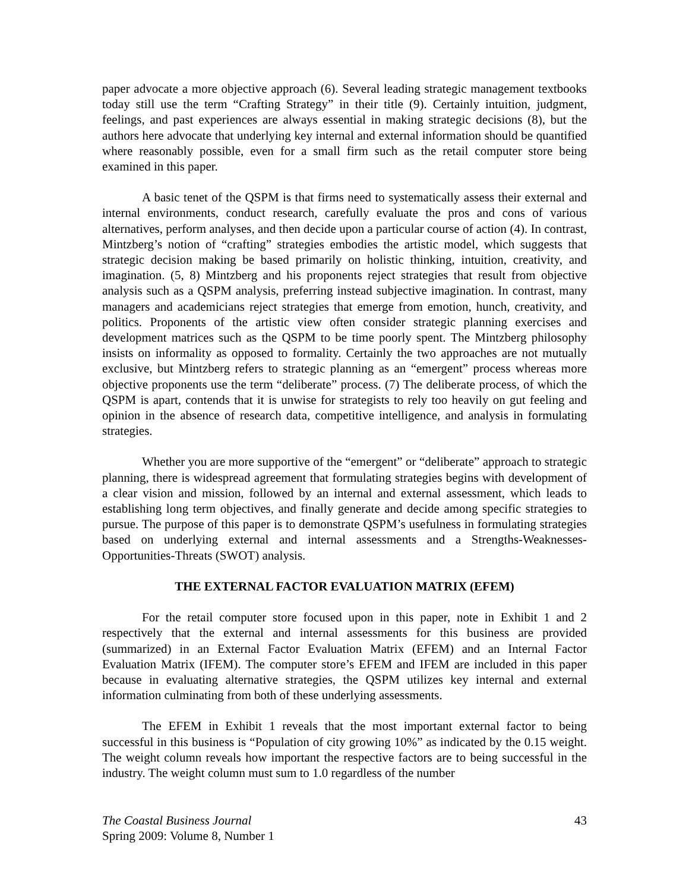paper advocate a more objective approach (6). Several leading strategic management textbooks today still use the term “Crafting Strategy” in their title (9). Certainly intuition, judgment, feelings, and past experiences are always essential in making strategic decisions (8), but the authors here advocate that underlying key internal and external information should be quantified where reasonably possible, even for a small firm such as the retail computer store being examined in this paper.
A basic tenet of the QSPM is that firms need to systematically assess their external and internal environments, conduct research, carefully evaluate the pros and cons of various alternatives, perform analyses, and then decide upon a particular course of action (4). In contrast, Mintzberg’s notion of “crafting” strategies embodies the artistic model, which suggests that strategic decision making be based primarily on holistic thinking, intuition, creativity, and imagination. (5, 8) Mintzberg and his proponents reject strategies that result from objective analysis such as a QSPM analysis, preferring instead subjective imagination. In contrast, many managers and academicians reject strategies that emerge from emotion, hunch, creativity, and politics. Proponents of the artistic view often consider strategic planning exercises and development matrices such as the QSPM to be time poorly spent. The Mintzberg philosophy insists on informality as opposed to formality. Certainly the two approaches are not mutually exclusive, but Mintzberg refers to strategic planning as an “emergent” process whereas more objective proponents use the term “deliberate” process. (7) The deliberate process, of which the QSPM is apart, contends that it is unwise for strategists to rely too heavily on gut feeling and opinion in the absence of research data, competitive intelligence, and analysis in formulating strategies.
Whether you are more supportive of the “emergent” or “deliberate” approach to strategic planning, there is widespread agreement that formulating strategies begins with development of a clear vision and mission, followed by an internal and external assessment, which leads to establishing long term objectives, and finally generate and decide among specific strategies to pursue. The purpose of this paper is to demonstrate QSPM’s usefulness in formulating strategies based on underlying external and internal assessments and a Strengths-Weaknesses-Opportunities-Threats (SWOT) analysis.
THE EXTERNAL FACTOR EVALUATION MATRIX (EFEM)
For the retail computer store focused upon in this paper, note in Exhibit 1 and 2 respectively that the external and internal assessments for this business are provided (summarized) in an External Factor Evaluation Matrix (EFEM) and an Internal Factor Evaluation Matrix (IFEM). The computer store’s EFEM and IFEM are included in this paper because in evaluating alternative strategies, the QSPM utilizes key internal and external information culminating from both of these underlying assessments.
The EFEM in Exhibit 1 reveals that the most important external factor to being successful in this business is “Population of city growing 10%” as indicated by the 0.15 weight. The weight column reveals how important the respective factors are to being successful in the industry. The weight column must sum to 1.0 regardless of the number
The Coastal Business Journal
Spring 2009: Volume 8, Number 1
43